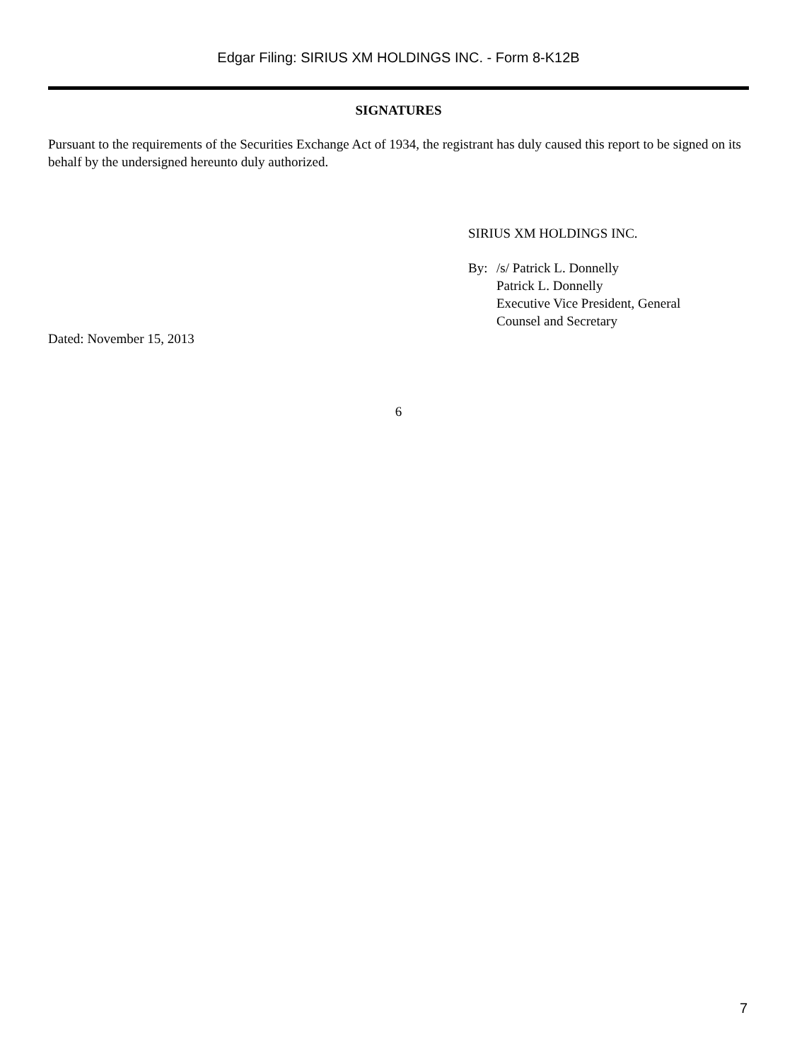Edgar Filing: SIRIUS XM HOLDINGS INC. - Form 8-K12B
SIGNATURES
Pursuant to the requirements of the Securities Exchange Act of 1934, the registrant has duly caused this report to be signed on its behalf by the undersigned hereunto duly authorized.
SIRIUS XM HOLDINGS INC.
By: /s/ Patrick L. Donnelly
Patrick L. Donnelly
Executive Vice President, General
Counsel and Secretary
Dated: November 15, 2013
6
7